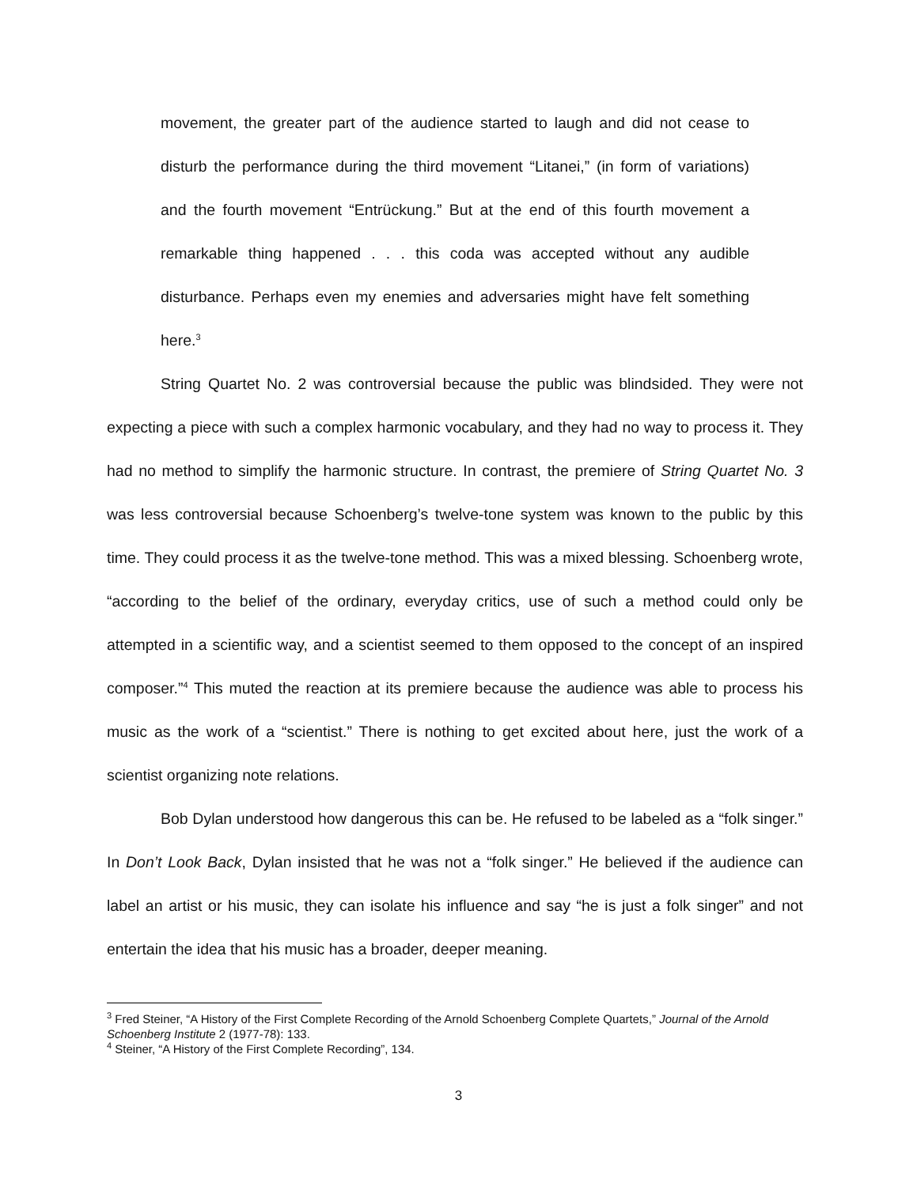movement, the greater part of the audience started to laugh and did not cease to disturb the performance during the third movement “Litanei,” (in form of variations) and the fourth movement “Entrückung.” But at the end of this fourth movement a remarkable thing happened . . . this coda was accepted without any audible disturbance. Perhaps even my enemies and adversaries might have felt something here.<sup>3</sup>
String Quartet No. 2 was controversial because the public was blindsided. They were not expecting a piece with such a complex harmonic vocabulary, and they had no way to process it. They had no method to simplify the harmonic structure. In contrast, the premiere of String Quartet No. 3 was less controversial because Schoenberg’s twelve-tone system was known to the public by this time. They could process it as the twelve-tone method. This was a mixed blessing. Schoenberg wrote, “according to the belief of the ordinary, everyday critics, use of such a method could only be attempted in a scientific way, and a scientist seemed to them opposed to the concept of an inspired composer.”<sup>4</sup> This muted the reaction at its premiere because the audience was able to process his music as the work of a “scientist.” There is nothing to get excited about here, just the work of a scientist organizing note relations.
Bob Dylan understood how dangerous this can be. He refused to be labeled as a “folk singer.” In Don’t Look Back, Dylan insisted that he was not a “folk singer.” He believed if the audience can label an artist or his music, they can isolate his influence and say “he is just a folk singer” and not entertain the idea that his music has a broader, deeper meaning.
<sup>3</sup> Fred Steiner, “A History of the First Complete Recording of the Arnold Schoenberg Complete Quartets,” Journal of the Arnold Schoenberg Institute 2 (1977-78): 133.
<sup>4</sup> Steiner, “A History of the First Complete Recording”, 134.
3